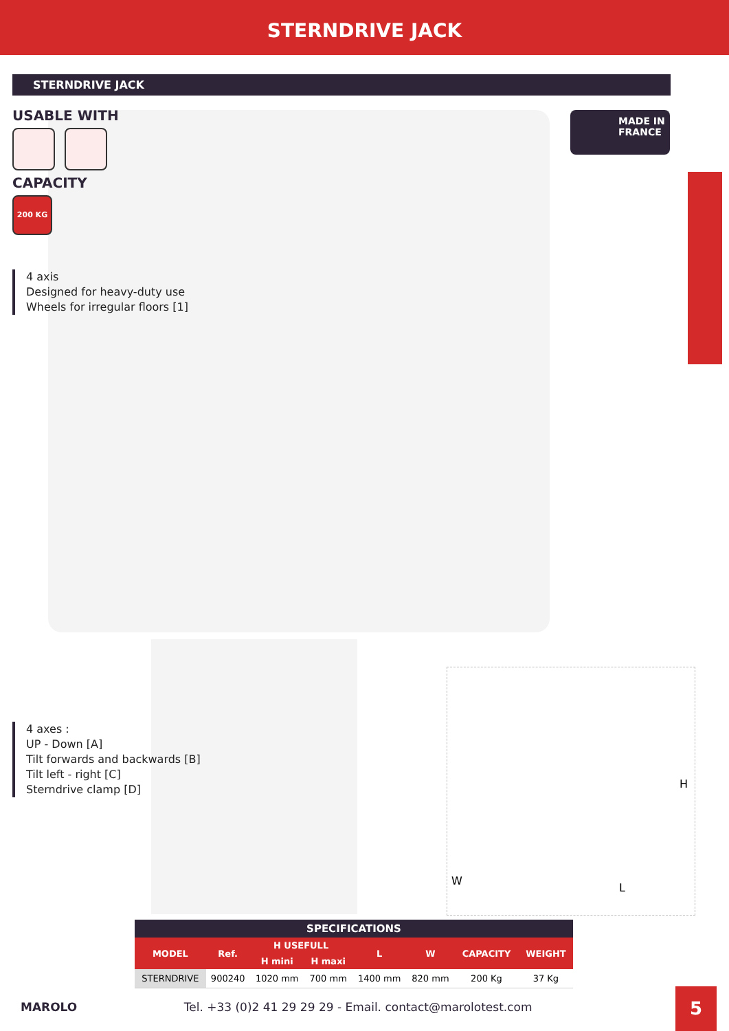STERNDRIVE JACK
STERNDRIVE JACK
USABLE WITH
CAPACITY
200 KG
4 axis
Designed for heavy-duty use
Wheels for irregular floors [1]
MADE IN FRANCE
4 axes :
UP - Down [A]
Tilt forwards and backwards [B]
Tilt left - right [C]
Sterndrive clamp [D]
H
W
L
| SPECIFICATIONS | | | | | | | |
| --- | --- | --- | --- | --- | --- | --- | --- |
| MODEL | Ref. | H USEFULL | | L | W | CAPACITY | WEIGHT |
| | | H mini | H maxi | | | | |
| STERNDRIVE | 900240 | 1020 mm | 700 mm | 1400 mm | 820 mm | 200 Kg | 37 Kg |
MAROLO Tel. +33 (0)2 41 29 29 29 - Email. contact@marolotest.com 5